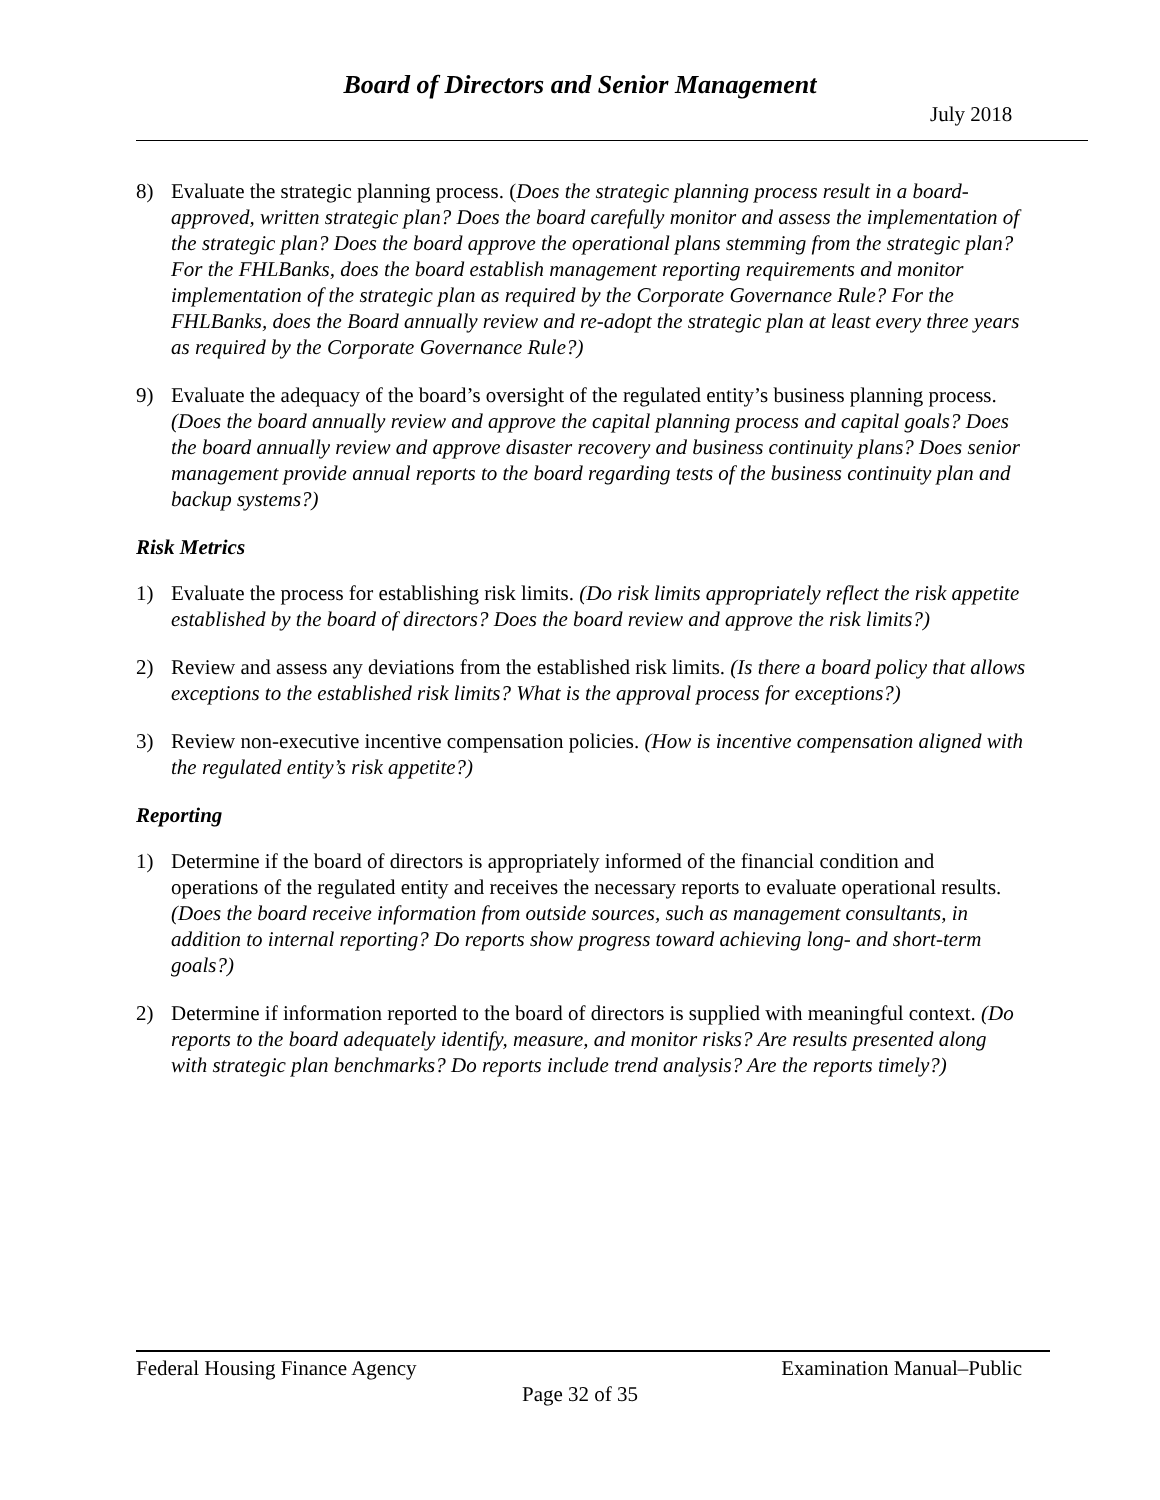Board of Directors and Senior Management
July 2018
8) Evaluate the strategic planning process. (Does the strategic planning process result in a board-approved, written strategic plan? Does the board carefully monitor and assess the implementation of the strategic plan? Does the board approve the operational plans stemming from the strategic plan? For the FHLBanks, does the board establish management reporting requirements and monitor implementation of the strategic plan as required by the Corporate Governance Rule? For the FHLBanks, does the Board annually review and re-adopt the strategic plan at least every three years as required by the Corporate Governance Rule?)
9) Evaluate the adequacy of the board’s oversight of the regulated entity’s business planning process. (Does the board annually review and approve the capital planning process and capital goals? Does the board annually review and approve disaster recovery and business continuity plans? Does senior management provide annual reports to the board regarding tests of the business continuity plan and backup systems?)
Risk Metrics
1) Evaluate the process for establishing risk limits. (Do risk limits appropriately reflect the risk appetite established by the board of directors? Does the board review and approve the risk limits?)
2) Review and assess any deviations from the established risk limits. (Is there a board policy that allows exceptions to the established risk limits? What is the approval process for exceptions?)
3) Review non-executive incentive compensation policies. (How is incentive compensation aligned with the regulated entity’s risk appetite?)
Reporting
1) Determine if the board of directors is appropriately informed of the financial condition and operations of the regulated entity and receives the necessary reports to evaluate operational results. (Does the board receive information from outside sources, such as management consultants, in addition to internal reporting? Do reports show progress toward achieving long- and short-term goals?)
2) Determine if information reported to the board of directors is supplied with meaningful context. (Do reports to the board adequately identify, measure, and monitor risks? Are results presented along with strategic plan benchmarks? Do reports include trend analysis? Are the reports timely?)
Federal Housing Finance Agency Examination Manual–Public
Page 32 of 35